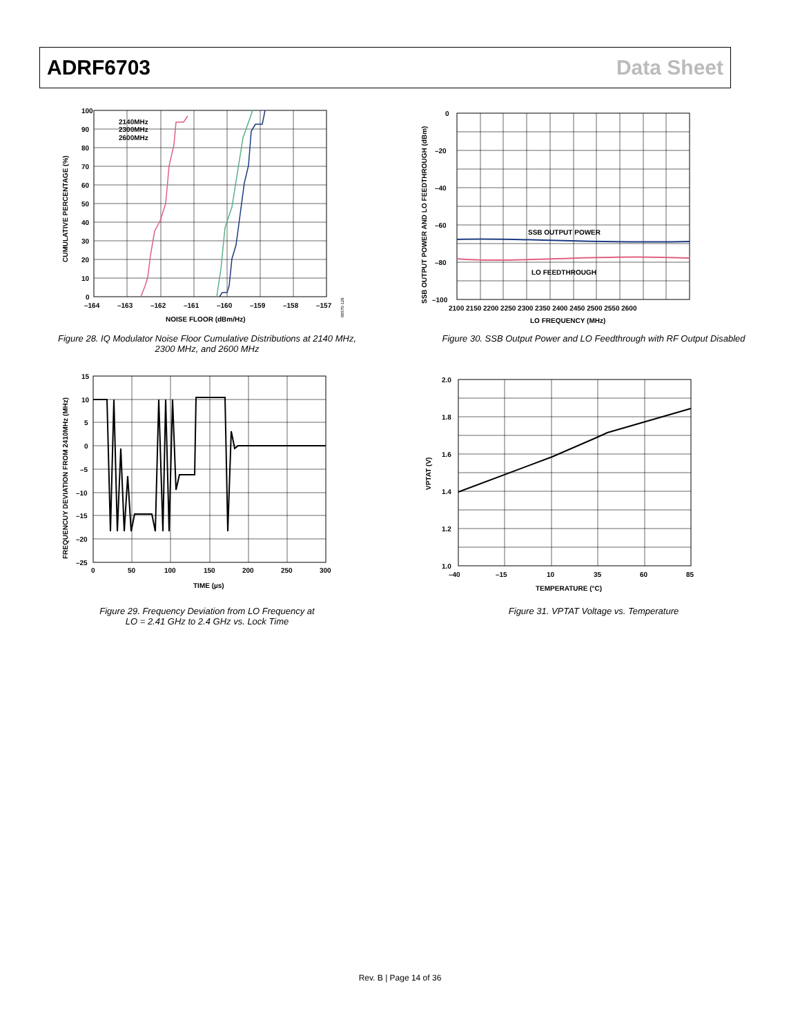ADRF6703 Data Sheet
100
90
80
70
60
50
40
30
20
10
0
–164
–163
–162
–161
–160
–159
–158
–157
NOISE FLOOR (dBm/Hz)
CUMULATIVE PERCENTAGE (%)
2140MHz
2300MHz
2600MHz
08570-128
Figure 28. IQ Modulator Noise Floor Cumulative Distributions at 2140 MHz,
2300 MHz, and 2600 MHz
SSB OUTPUT POWER
LO FEEDTHROUGH
0
–20
–40
–60
–80
–100
2100 2150 2200 2250 2300 2350 2400 2450 2500 2550 2600
LO FREQUENCY (MHz)
SSB OUTPUT POWER AND LO FEEDTHROUGH (dBm)
Figure 30. SSB Output Power and LO Feedthrough with RF Output Disabled
15
10
5
0
–5
–10
–15
–20
–25
0
50
100
150
200
250
300
TIME (µs)
FREQUENCUY DEVIATION FROM 2410MHz (MHz)
Figure 29. Frequency Deviation from LO Frequency at
LO = 2.41 GHz to 2.4 GHz vs. Lock Time
2.0
1.8
1.6
1.4
1.2
1.0
–40
–15
10
35
60
85
TEMPERATURE (°C)
VPTAT (V)
Figure 31. VPTAT Voltage vs. Temperature
Rev. B | Page 14 of 36